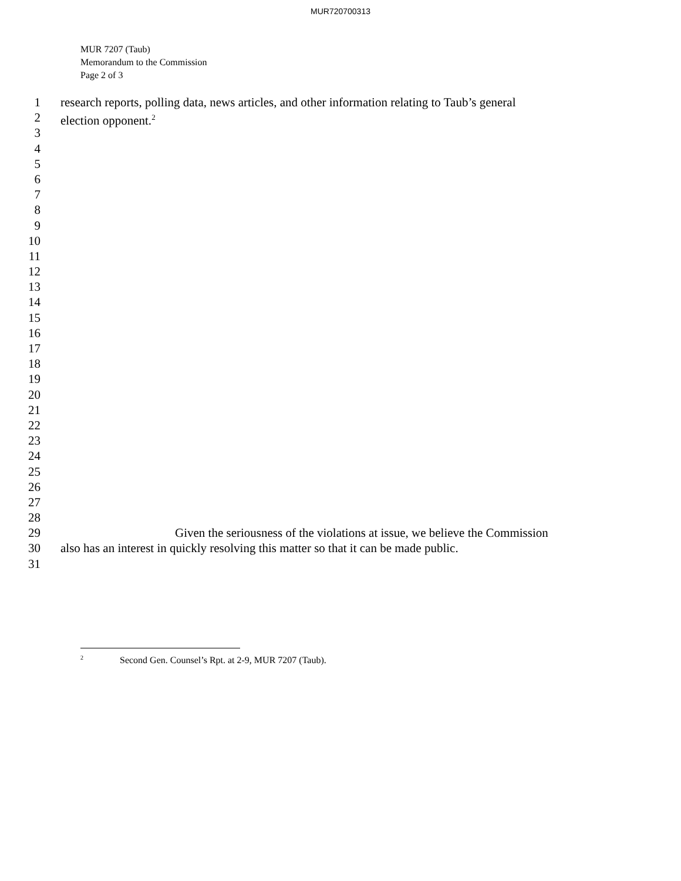MUR720700313
MUR 7207 (Taub)
Memorandum to the Commission
Page 2 of 3
1 research reports, polling data, news articles, and other information relating to Taub’s general
2 election opponent.<sup>2</sup>
3
4
5
6
7
8
9
10
11
12
13
14
15
16
17
18
19
20
21
22
23
24
25
26
27
28
29 Given the seriousness of the violations at issue, we believe the Commission
30 also has an interest in quickly resolving this matter so that it can be made public.
31
<sup>2</sup> Second Gen. Counsel’s Rpt. at 2-9, MUR 7207 (Taub).